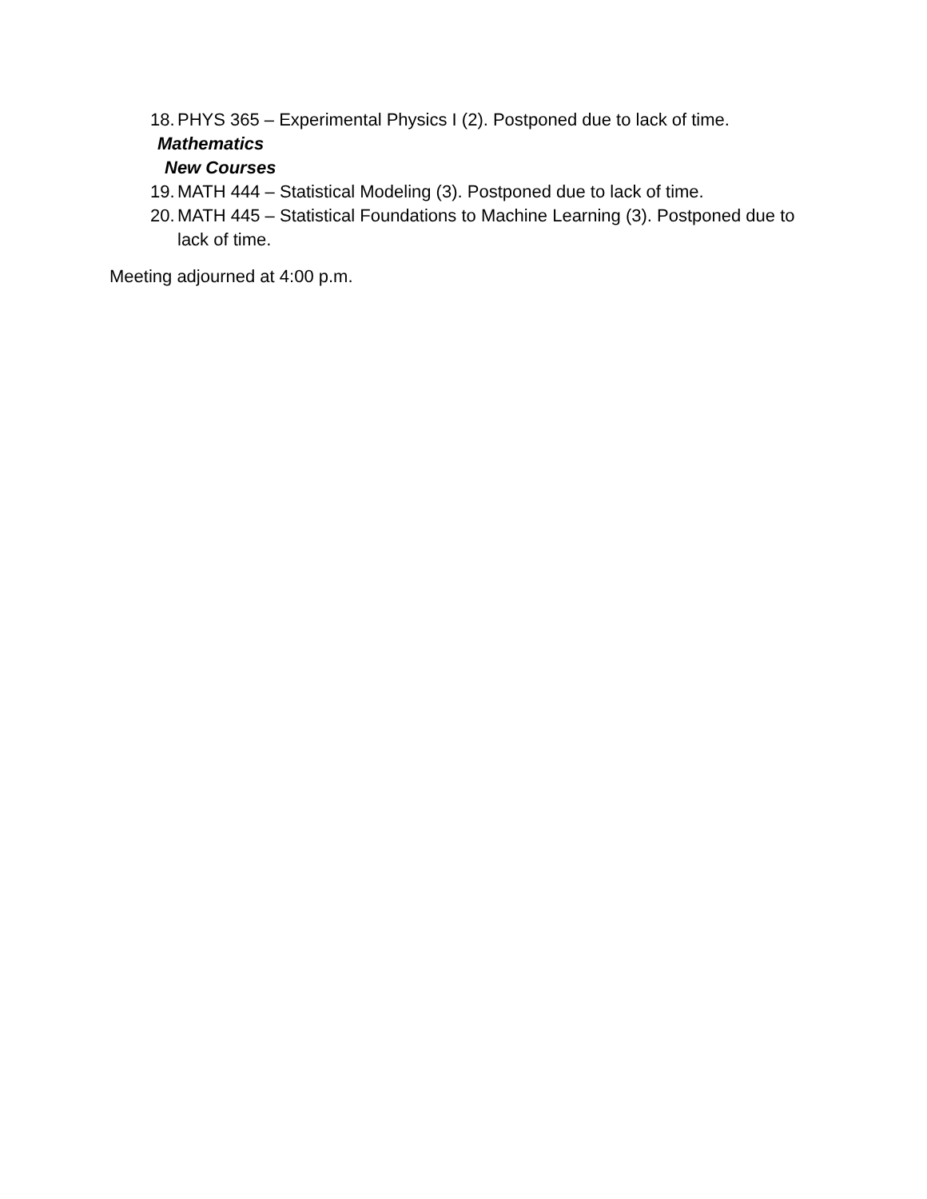18. PHYS 365 – Experimental Physics I (2). Postponed due to lack of time.
Mathematics
New Courses
19. MATH 444 – Statistical Modeling (3). Postponed due to lack of time.
20. MATH 445 – Statistical Foundations to Machine Learning (3). Postponed due to lack of time.
Meeting adjourned at 4:00 p.m.